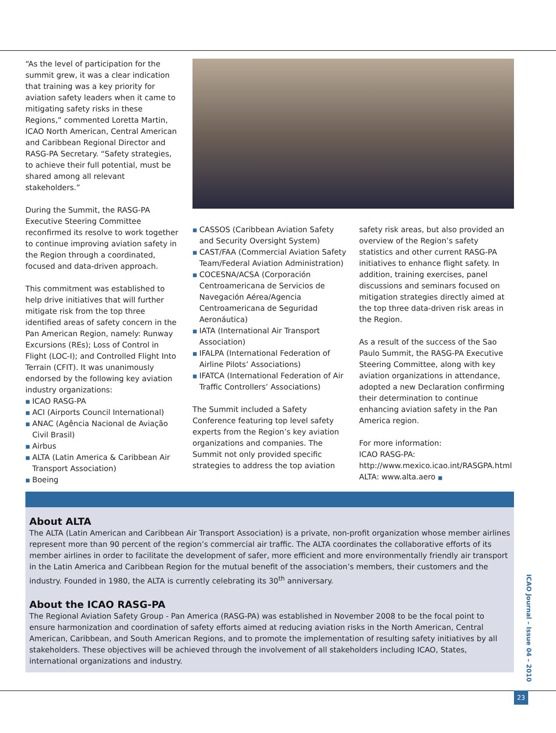“As the level of participation for the summit grew, it was a clear indication that training was a key priority for aviation safety leaders when it came to mitigating safety risks in these Regions,” commented Loretta Martin, ICAO North American, Central American and Caribbean Regional Director and RASG-PA Secretary. “Safety strategies, to achieve their full potential, must be shared among all relevant stakeholders.”
During the Summit, the RASG-PA Executive Steering Committee reconfirmed its resolve to work together to continue improving aviation safety in the Region through a coordinated, focused and data-driven approach.
This commitment was established to help drive initiatives that will further mitigate risk from the top three identified areas of safety concern in the Pan American Region, namely: Runway Excursions (REs); Loss of Control in Flight (LOC-I); and Controlled Flight Into Terrain (CFIT). It was unanimously endorsed by the following key aviation industry organizations:
■ ICAO RASG-PA
■ ACI (Airports Council International)
■ ANAC (Agência Nacional de Aviação Civil Brasil)
■ Airbus
■ ALTA (Latin America & Caribbean Air Transport Association)
■ Boeing
■ CASSOS (Caribbean Aviation Safety and Security Oversight System)
■ CAST/FAA (Commercial Aviation Safety Team/Federal Aviation Administration)
■ COCESNA/ACSA (Corporación Centroamericana de Servicios de Navegación Aérea/Agencia Centroamericana de Seguridad Aeronáutica)
■ IATA (International Air Transport Association)
■ IFALPA (International Federation of Airline Pilots’ Associations)
■ IFATCA (International Federation of Air Traffic Controllers’ Associations)
The Summit included a Safety Conference featuring top level safety experts from the Region’s key aviation organizations and companies. The Summit not only provided specific strategies to address the top aviation
safety risk areas, but also provided an overview of the Region’s safety statistics and other current RASG-PA initiatives to enhance flight safety. In addition, training exercises, panel discussions and seminars focused on mitigation strategies directly aimed at the top three data-driven risk areas in the Region.
As a result of the success of the Sao Paulo Summit, the RASG-PA Executive Steering Committee, along with key aviation organizations in attendance, adopted a new Declaration confirming their determination to continue enhancing aviation safety in the Pan America region.
For more information:
ICAO RASG-PA: http://www.mexico.icao.int/RASGPA.html
ALTA: www.alta.aero ■
About ALTA
The ALTA (Latin American and Caribbean Air Transport Association) is a private, non-profit organization whose member airlines represent more than 90 percent of the region’s commercial air traffic. The ALTA coordinates the collaborative efforts of its member airlines in order to facilitate the development of safer, more efficient and more environmentally friendly air transport in the Latin America and Caribbean Region for the mutual benefit of the association’s members, their customers and the industry. Founded in 1980, the ALTA is currently celebrating its 30<sup>th</sup> anniversary.
About the ICAO RASG-PA
The Regional Aviation Safety Group - Pan America (RASG-PA) was established in November 2008 to be the focal point to ensure harmonization and coordination of safety efforts aimed at reducing aviation risks in the North American, Central American, Caribbean, and South American Regions, and to promote the implementation of resulting safety initiatives by all stakeholders. These objectives will be achieved through the involvement of all stakeholders including ICAO, States, international organizations and industry.
ICAO Journal – Issue 04 – 2010
23